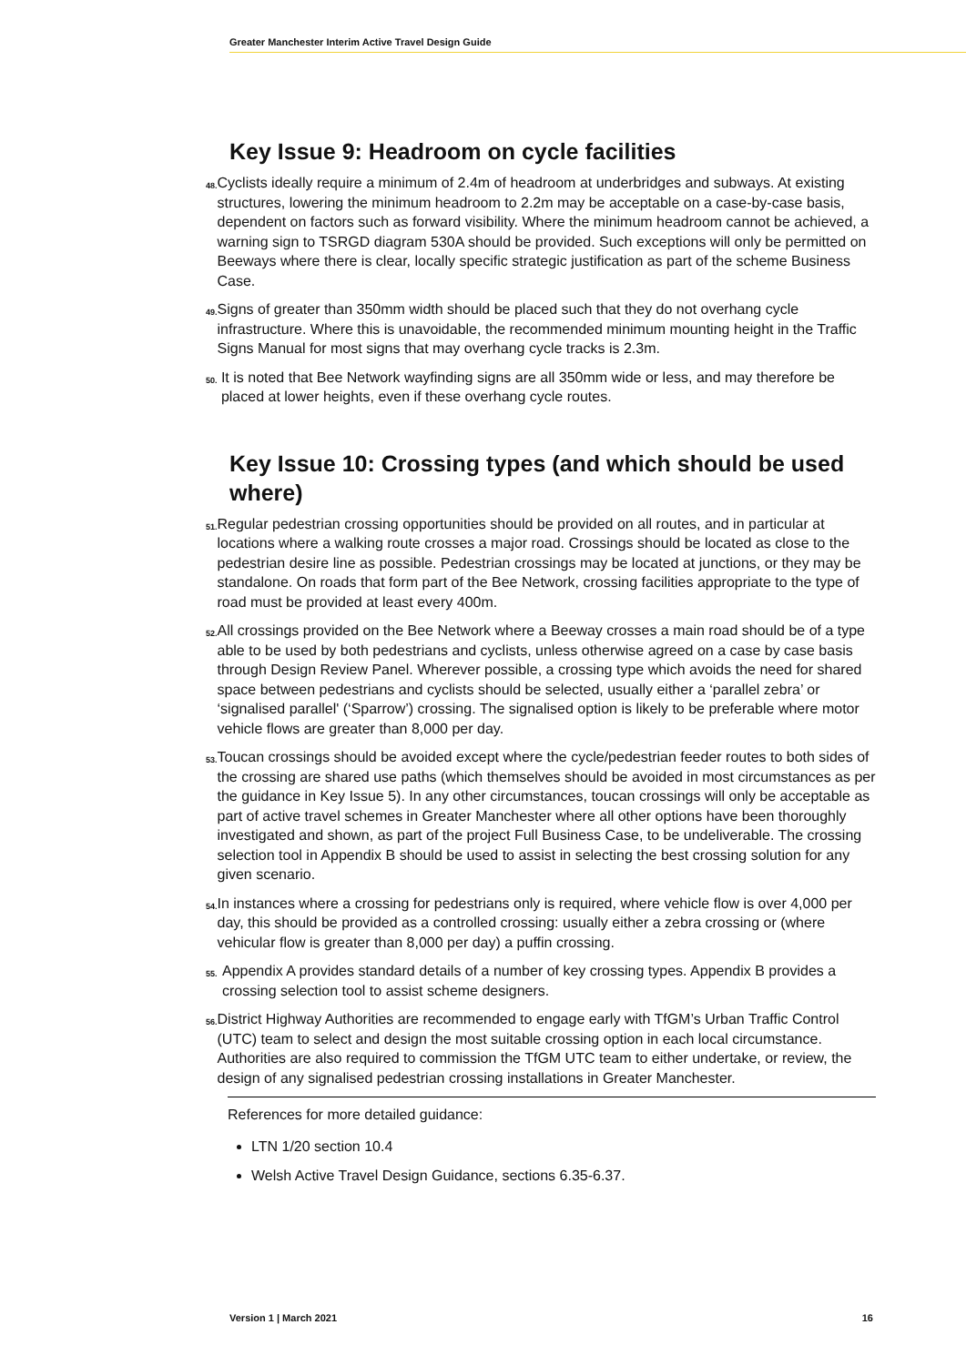Greater Manchester Interim Active Travel Design Guide
Key Issue 9: Headroom on cycle facilities
48. Cyclists ideally require a minimum of 2.4m of headroom at underbridges and subways. At existing structures, lowering the minimum headroom to 2.2m may be acceptable on a case-by-case basis, dependent on factors such as forward visibility. Where the minimum headroom cannot be achieved, a warning sign to TSRGD diagram 530A should be provided. Such exceptions will only be permitted on Beeways where there is clear, locally specific strategic justification as part of the scheme Business Case.
49. Signs of greater than 350mm width should be placed such that they do not overhang cycle infrastructure. Where this is unavoidable, the recommended minimum mounting height in the Traffic Signs Manual for most signs that may overhang cycle tracks is 2.3m.
50. It is noted that Bee Network wayfinding signs are all 350mm wide or less, and may therefore be placed at lower heights, even if these overhang cycle routes.
Key Issue 10: Crossing types (and which should be used where)
51. Regular pedestrian crossing opportunities should be provided on all routes, and in particular at locations where a walking route crosses a major road. Crossings should be located as close to the pedestrian desire line as possible. Pedestrian crossings may be located at junctions, or they may be standalone. On roads that form part of the Bee Network, crossing facilities appropriate to the type of road must be provided at least every 400m.
52. All crossings provided on the Bee Network where a Beeway crosses a main road should be of a type able to be used by both pedestrians and cyclists, unless otherwise agreed on a case by case basis through Design Review Panel. Wherever possible, a crossing type which avoids the need for shared space between pedestrians and cyclists should be selected, usually either a ‘parallel zebra’ or ‘signalised parallel' (‘Sparrow’) crossing. The signalised option is likely to be preferable where motor vehicle flows are greater than 8,000 per day.
53. Toucan crossings should be avoided except where the cycle/pedestrian feeder routes to both sides of the crossing are shared use paths (which themselves should be avoided in most circumstances as per the guidance in Key Issue 5). In any other circumstances, toucan crossings will only be acceptable as part of active travel schemes in Greater Manchester where all other options have been thoroughly investigated and shown, as part of the project Full Business Case, to be undeliverable. The crossing selection tool in Appendix B should be used to assist in selecting the best crossing solution for any given scenario.
54. In instances where a crossing for pedestrians only is required, where vehicle flow is over 4,000 per day, this should be provided as a controlled crossing: usually either a zebra crossing or (where vehicular flow is greater than 8,000 per day) a puffin crossing.
55. Appendix A provides standard details of a number of key crossing types. Appendix B provides a crossing selection tool to assist scheme designers.
56. District Highway Authorities are recommended to engage early with TfGM’s Urban Traffic Control (UTC) team to select and design the most suitable crossing option in each local circumstance. Authorities are also required to commission the TfGM UTC team to either undertake, or review, the design of any signalised pedestrian crossing installations in Greater Manchester.
References for more detailed guidance:
LTN 1/20 section 10.4
Welsh Active Travel Design Guidance, sections 6.35-6.37.
Version 1 | March 2021 16